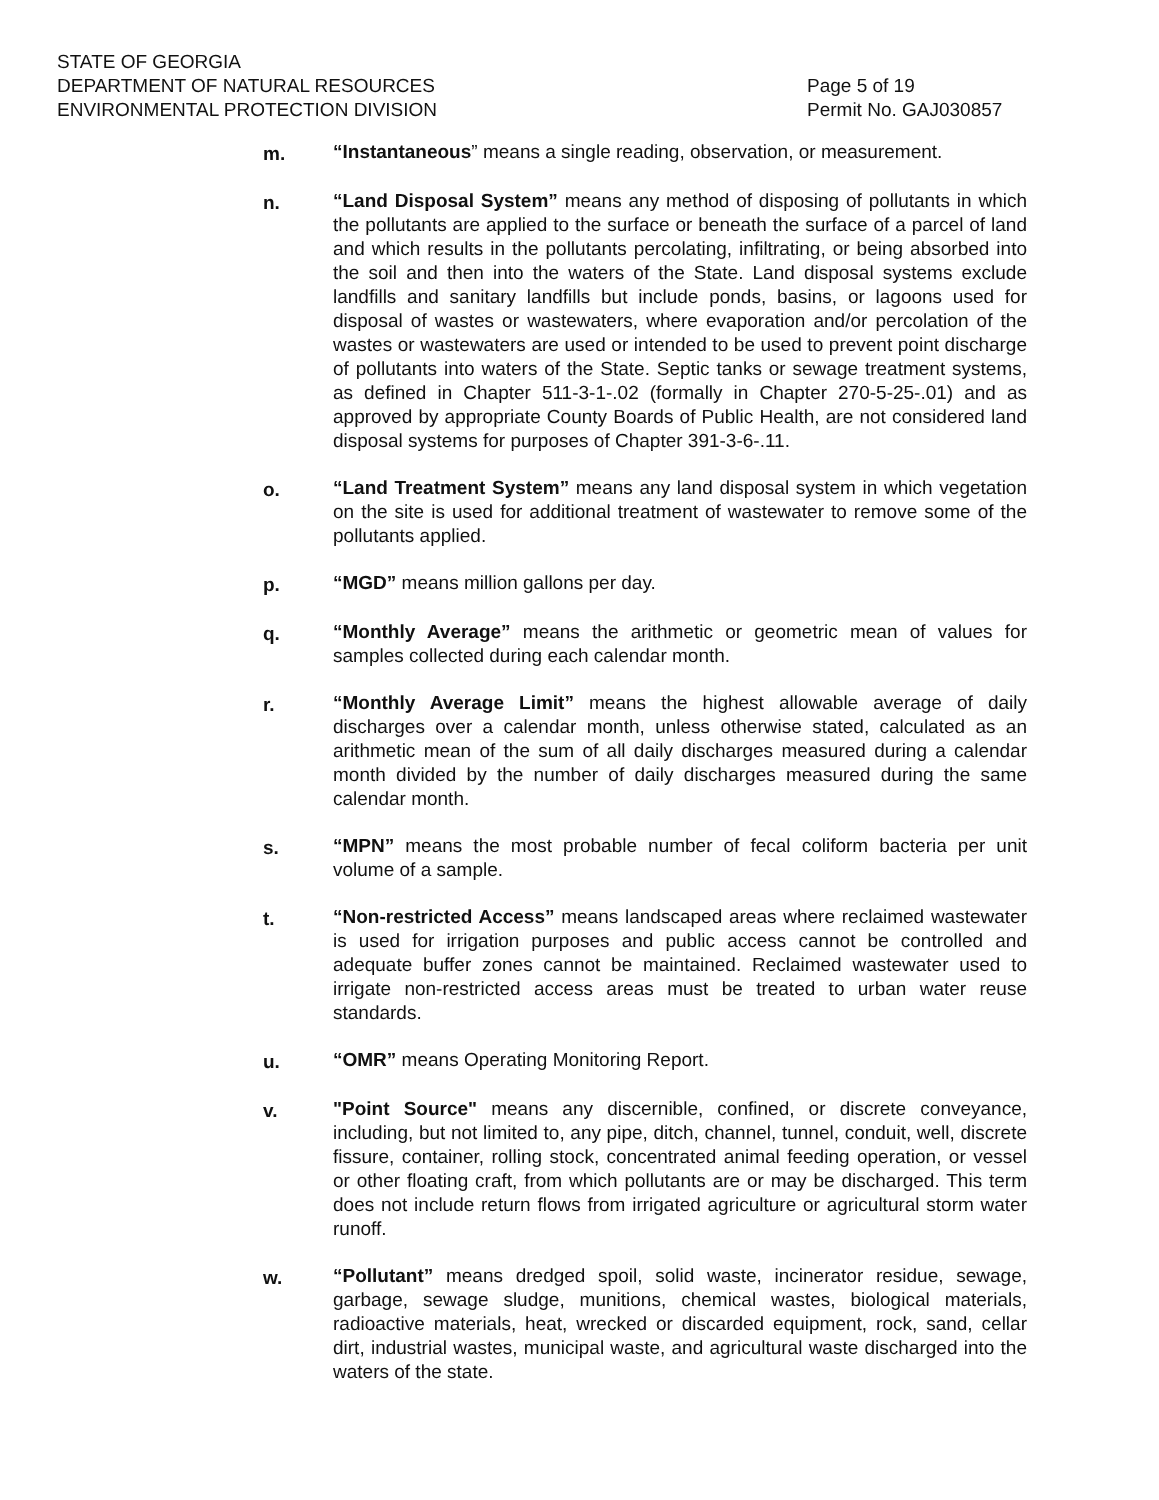STATE OF GEORGIA
DEPARTMENT OF NATURAL RESOURCES
ENVIRONMENTAL PROTECTION DIVISION
Page 5 of 19
Permit No. GAJ030857
m. “Instantaneous” means a single reading, observation, or measurement.
n. “Land Disposal System” means any method of disposing of pollutants in which the pollutants are applied to the surface or beneath the surface of a parcel of land and which results in the pollutants percolating, infiltrating, or being absorbed into the soil and then into the waters of the State. Land disposal systems exclude landfills and sanitary landfills but include ponds, basins, or lagoons used for disposal of wastes or wastewaters, where evaporation and/or percolation of the wastes or wastewaters are used or intended to be used to prevent point discharge of pollutants into waters of the State. Septic tanks or sewage treatment systems, as defined in Chapter 511-3-1-.02 (formally in Chapter 270-5-25-.01) and as approved by appropriate County Boards of Public Health, are not considered land disposal systems for purposes of Chapter 391-3-6-.11.
o. “Land Treatment System” means any land disposal system in which vegetation on the site is used for additional treatment of wastewater to remove some of the pollutants applied.
p. “MGD” means million gallons per day.
q. “Monthly Average” means the arithmetic or geometric mean of values for samples collected during each calendar month.
r. “Monthly Average Limit” means the highest allowable average of daily discharges over a calendar month, unless otherwise stated, calculated as an arithmetic mean of the sum of all daily discharges measured during a calendar month divided by the number of daily discharges measured during the same calendar month.
s. “MPN” means the most probable number of fecal coliform bacteria per unit volume of a sample.
t. “Non-restricted Access” means landscaped areas where reclaimed wastewater is used for irrigation purposes and public access cannot be controlled and adequate buffer zones cannot be maintained. Reclaimed wastewater used to irrigate non-restricted access areas must be treated to urban water reuse standards.
u. “OMR” means Operating Monitoring Report.
v. "Point Source" means any discernible, confined, or discrete conveyance, including, but not limited to, any pipe, ditch, channel, tunnel, conduit, well, discrete fissure, container, rolling stock, concentrated animal feeding operation, or vessel or other floating craft, from which pollutants are or may be discharged. This term does not include return flows from irrigated agriculture or agricultural storm water runoff.
w. “Pollutant” means dredged spoil, solid waste, incinerator residue, sewage, garbage, sewage sludge, munitions, chemical wastes, biological materials, radioactive materials, heat, wrecked or discarded equipment, rock, sand, cellar dirt, industrial wastes, municipal waste, and agricultural waste discharged into the waters of the state.